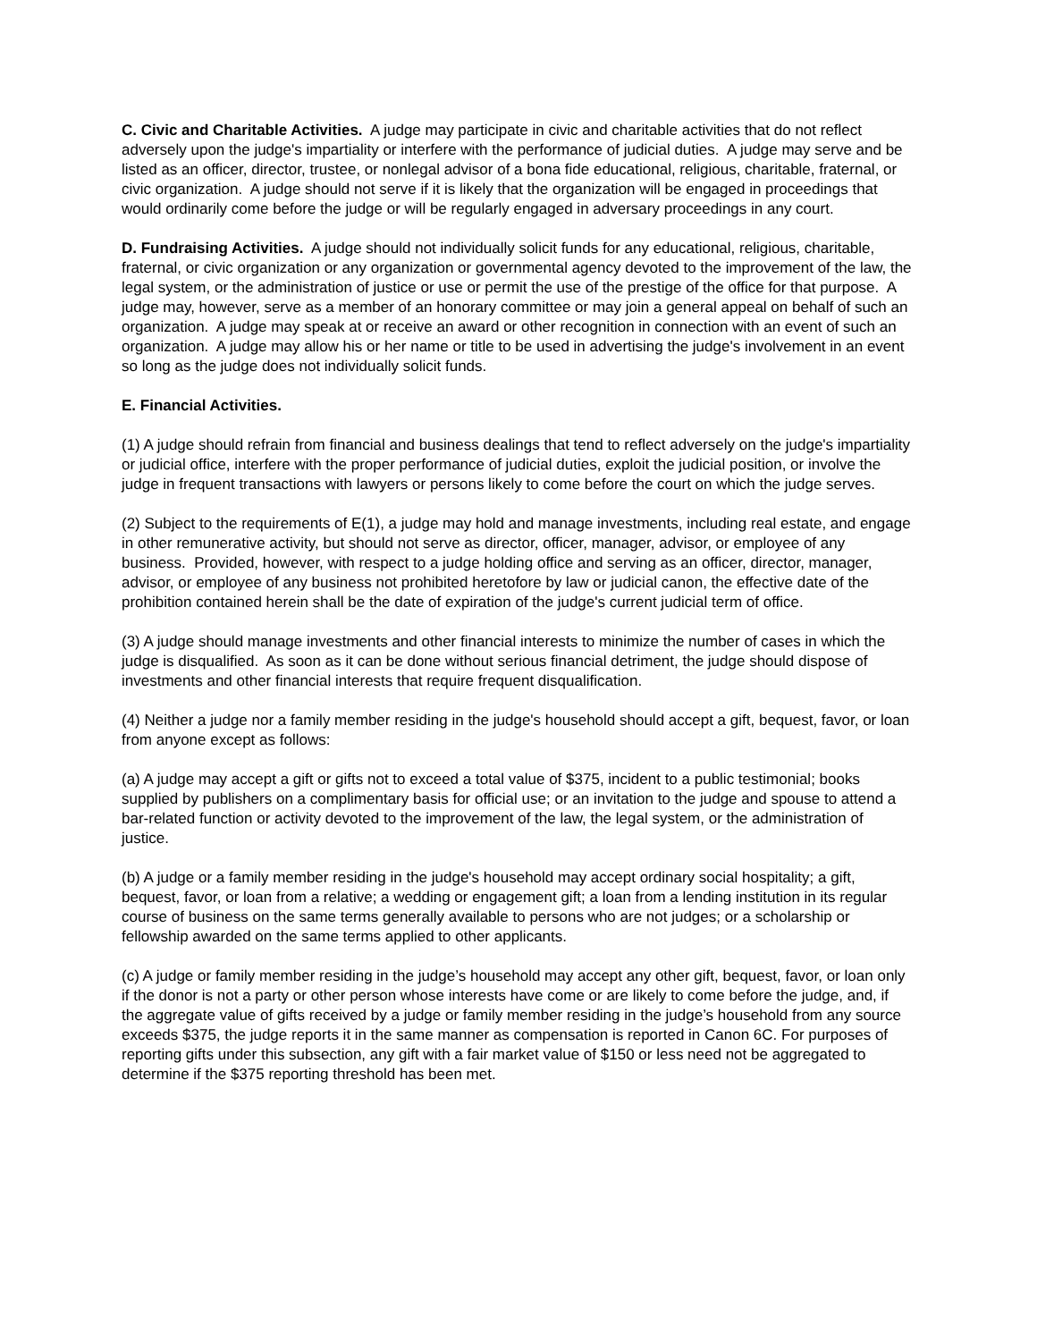C. Civic and Charitable Activities. A judge may participate in civic and charitable activities that do not reflect adversely upon the judge's impartiality or interfere with the performance of judicial duties. A judge may serve and be listed as an officer, director, trustee, or nonlegal advisor of a bona fide educational, religious, charitable, fraternal, or civic organization. A judge should not serve if it is likely that the organization will be engaged in proceedings that would ordinarily come before the judge or will be regularly engaged in adversary proceedings in any court.
D. Fundraising Activities. A judge should not individually solicit funds for any educational, religious, charitable, fraternal, or civic organization or any organization or governmental agency devoted to the improvement of the law, the legal system, or the administration of justice or use or permit the use of the prestige of the office for that purpose. A judge may, however, serve as a member of an honorary committee or may join a general appeal on behalf of such an organization. A judge may speak at or receive an award or other recognition in connection with an event of such an organization. A judge may allow his or her name or title to be used in advertising the judge's involvement in an event so long as the judge does not individually solicit funds.
E. Financial Activities.
(1) A judge should refrain from financial and business dealings that tend to reflect adversely on the judge's impartiality or judicial office, interfere with the proper performance of judicial duties, exploit the judicial position, or involve the judge in frequent transactions with lawyers or persons likely to come before the court on which the judge serves.
(2) Subject to the requirements of E(1), a judge may hold and manage investments, including real estate, and engage in other remunerative activity, but should not serve as director, officer, manager, advisor, or employee of any business. Provided, however, with respect to a judge holding office and serving as an officer, director, manager, advisor, or employee of any business not prohibited heretofore by law or judicial canon, the effective date of the prohibition contained herein shall be the date of expiration of the judge's current judicial term of office.
(3) A judge should manage investments and other financial interests to minimize the number of cases in which the judge is disqualified. As soon as it can be done without serious financial detriment, the judge should dispose of investments and other financial interests that require frequent disqualification.
(4) Neither a judge nor a family member residing in the judge's household should accept a gift, bequest, favor, or loan from anyone except as follows:
(a) A judge may accept a gift or gifts not to exceed a total value of $375, incident to a public testimonial; books supplied by publishers on a complimentary basis for official use; or an invitation to the judge and spouse to attend a bar-related function or activity devoted to the improvement of the law, the legal system, or the administration of justice.
(b) A judge or a family member residing in the judge's household may accept ordinary social hospitality; a gift, bequest, favor, or loan from a relative; a wedding or engagement gift; a loan from a lending institution in its regular course of business on the same terms generally available to persons who are not judges; or a scholarship or fellowship awarded on the same terms applied to other applicants.
(c) A judge or family member residing in the judge’s household may accept any other gift, bequest, favor, or loan only if the donor is not a party or other person whose interests have come or are likely to come before the judge, and, if the aggregate value of gifts received by a judge or family member residing in the judge’s household from any source exceeds $375, the judge reports it in the same manner as compensation is reported in Canon 6C. For purposes of reporting gifts under this subsection, any gift with a fair market value of $150 or less need not be aggregated to determine if the $375 reporting threshold has been met.